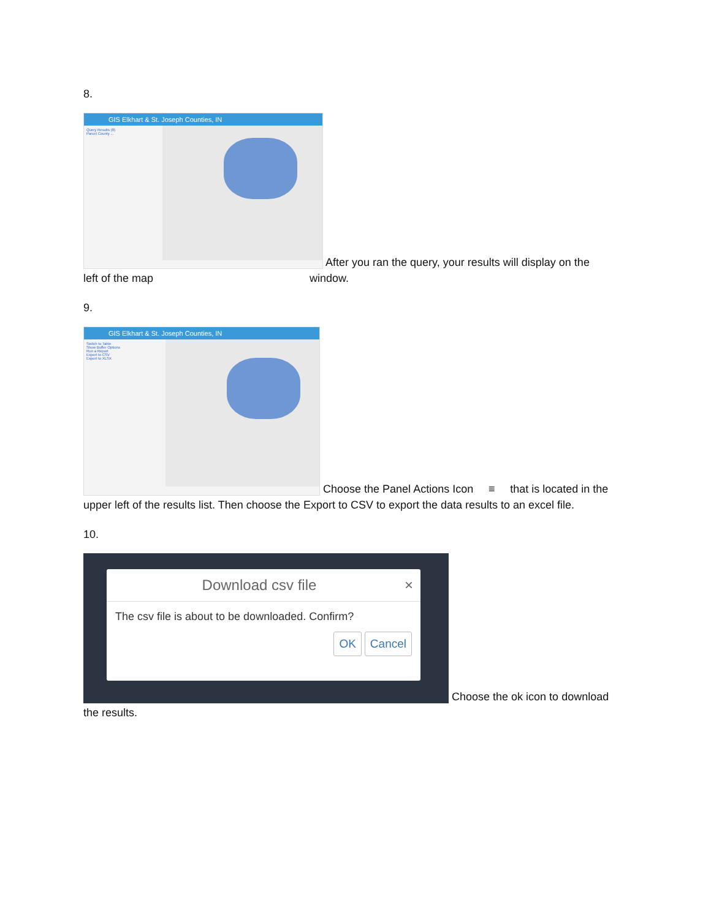8.
GIS Elkhart & St. Joseph Counties, IN
Query Results (8)
Parcel County ...
After you ran the query, your results will display on the
left of the map window.
9.
GIS Elkhart & St. Joseph Counties, IN
Switch to Table
Show Buffer Options
Run a Report
Export to CSV
Export to XLSX
Choose the Panel Actions Icon ≡ that is located in the
upper left of the results list. Then choose the Export to CSV to export the data results to an excel file.
10.
Download csv file ×
The csv file is about to be downloaded. Confirm?
OK Cancel
Choose the ok icon to download
the results.